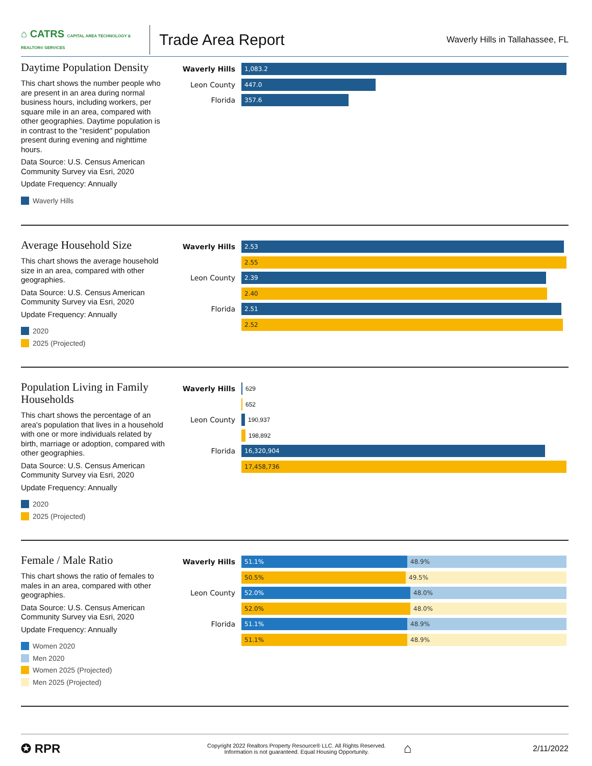⌂ CATRS CAPITAL AREA TECHNOLOGY & REALTOR® SERVICES
Trade Area Report
Waverly Hills in Tallahassee, FL
Daytime Population Density
This chart shows the number people who are present in an area during normal business hours, including workers, per square mile in an area, compared with other geographies. Daytime population is in contrast to the "resident" population present during evening and nighttime hours.
Data Source: U.S. Census American Community Survey via Esri, 2020
Update Frequency: Annually
Waverly Hills
Waverly Hills
1,083.2
Leon County
447.0
Florida
357.6
Average Household Size
This chart shows the average household size in an area, compared with other geographies.
Data Source: U.S. Census American Community Survey via Esri, 2020
Update Frequency: Annually
2020
2025 (Projected)
Waverly Hills
2.53
2.55
Leon County
2.39
2.40
Florida
2.51
2.52
Population Living in Family Households
This chart shows the percentage of an area's population that lives in a household with one or more individuals related by birth, marriage or adoption, compared with other geographies.
Data Source: U.S. Census American Community Survey via Esri, 2020
Update Frequency: Annually
2020
2025 (Projected)
Waverly Hills
629
652
Leon County
190,937
198,892
Florida
16,320,904
17,458,736
Female / Male Ratio
This chart shows the ratio of females to males in an area, compared with other geographies.
Data Source: U.S. Census American Community Survey via Esri, 2020
Update Frequency: Annually
Women 2020
Men 2020
Women 2025 (Projected)
Men 2025 (Projected)
Waverly Hills
51.1% 48.9%
50.5% 49.5%
Leon County
52.0% 48.0%
52.0% 48.0%
Florida
51.1% 48.9%
51.1% 48.9%
✪ RPR
Copyright 2022 Realtors Property Resource® LLC. All Rights Reserved.
Information is not guaranteed. Equal Housing Opportunity.
⌂
2/11/2022